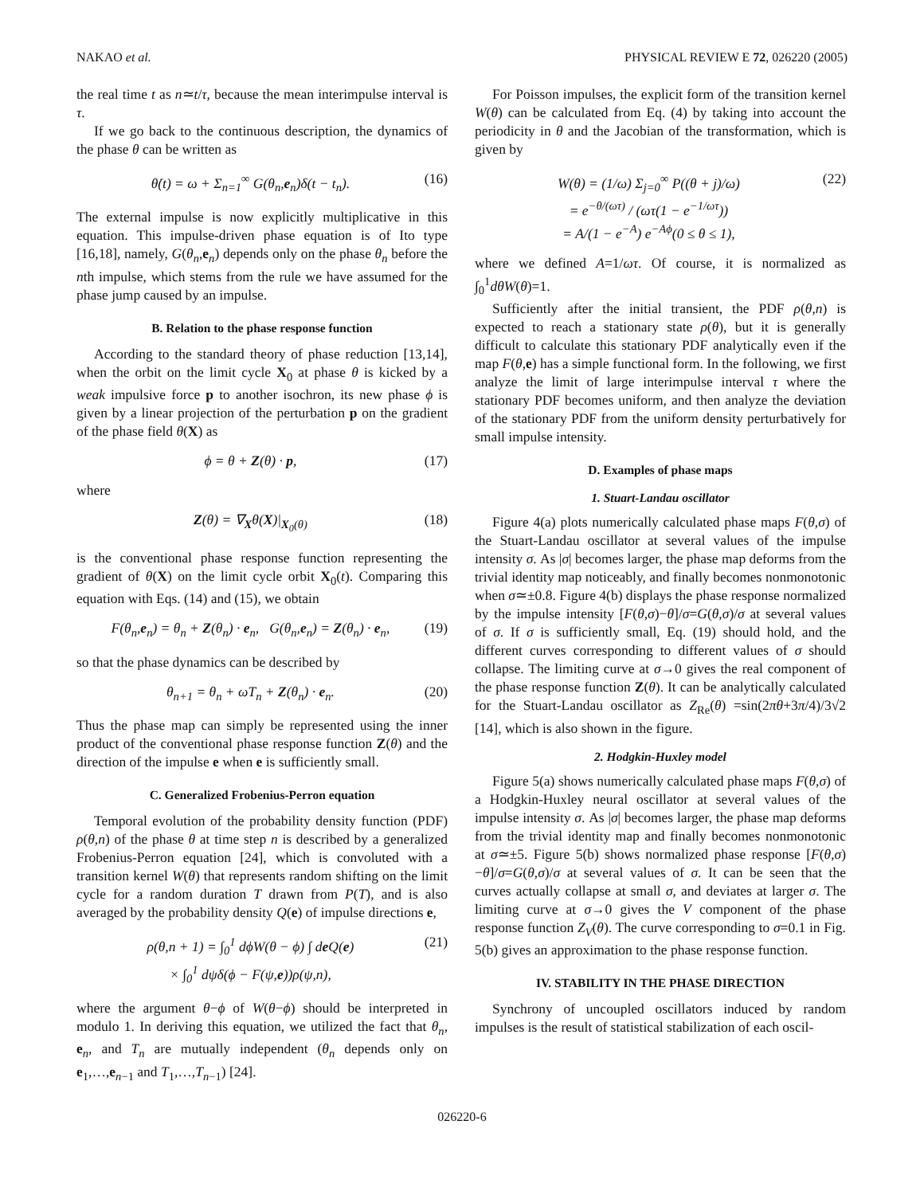NAKAO et al. PHYSICAL REVIEW E 72, 026220 (2005)
the real time t as n≃t/τ, because the mean interimpulse interval is τ.
If we go back to the continuous description, the dynamics of the phase θ can be written as
θ̇(t) = ω + Σ<sub>n=1</sub><sup>∞</sup> G(θ<sub>n</sub>,e<sub>n</sub>)δ(t − t<sub>n</sub>). (16)
The external impulse is now explicitly multiplicative in this equation. This impulse-driven phase equation is of Ito type [16,18], namely, G(θ<sub>n</sub>,e<sub>n</sub>) depends only on the phase θ<sub>n</sub> before the nth impulse, which stems from the rule we have assumed for the phase jump caused by an impulse.
B. Relation to the phase response function
According to the standard theory of phase reduction [13,14], when the orbit on the limit cycle X<sub>0</sub> at phase θ is kicked by a weak impulsive force p to another isochron, its new phase ϕ is given by a linear projection of the perturbation p on the gradient of the phase field θ(X) as
ϕ = θ + Z(θ) · p, (17)
where
Z(θ) = ∇<sub>X</sub>θ(X)|<sub>X<sub>0</sub>(θ)</sub> (18)
is the conventional phase response function representing the gradient of θ(X) on the limit cycle orbit X<sub>0</sub>(t). Comparing this equation with Eqs. (14) and (15), we obtain
F(θ<sub>n</sub>,e<sub>n</sub>) = θ<sub>n</sub> + Z(θ<sub>n</sub>) · e<sub>n</sub>, G(θ<sub>n</sub>,e<sub>n</sub>) = Z(θ<sub>n</sub>) · e<sub>n</sub>, (19)
so that the phase dynamics can be described by
θ<sub>n+1</sub> = θ<sub>n</sub> + ωT<sub>n</sub> + Z(θ<sub>n</sub>) · e<sub>n</sub>. (20)
Thus the phase map can simply be represented using the inner product of the conventional phase response function Z(θ) and the direction of the impulse e when e is sufficiently small.
C. Generalized Frobenius-Perron equation
Temporal evolution of the probability density function (PDF) ρ(θ,n) of the phase θ at time step n is described by a generalized Frobenius-Perron equation [24], which is convoluted with a transition kernel W(θ) that represents random shifting on the limit cycle for a random duration T drawn from P(T), and is also averaged by the probability density Q(e) of impulse directions e,
ρ(θ,n + 1) = ∫<sub>0</sub><sup>1</sup> dϕW(θ − ϕ) ∫ de Q(e)
× ∫<sub>0</sub><sup>1</sup> dψδ(ϕ − F(ψ,e))ρ(ψ,n), (21)
where the argument θ−ϕ of W(θ−ϕ) should be interpreted in modulo 1. In deriving this equation, we utilized the fact that θ<sub>n</sub>, e<sub>n</sub>, and T<sub>n</sub> are mutually independent (θ<sub>n</sub> depends only on e<sub>1</sub>,…,e<sub>n−1</sub> and T<sub>1</sub>,…,T<sub>n−1</sub>) [24].
For Poisson impulses, the explicit form of the transition kernel W(θ) can be calculated from Eq. (4) by taking into account the periodicity in θ and the Jacobian of the transformation, which is given by
W(θ) = (1/ω) Σ<sub>j=0</sub><sup>∞</sup> P((θ + j)/ω)
= e<sup>−θ/(ωτ)</sup> / (ωτ(1 − e<sup>−1/ωτ</sup>))
= A/(1 − e<sup>−A</sup>) e<sup>−Aϕ</sup>(0 ≤ θ ≤ 1), (22)
where we defined A=1/ωτ. Of course, it is normalized as ∫<sub>0</sub><sup>1</sup>dθW(θ)=1.
Sufficiently after the initial transient, the PDF ρ(θ,n) is expected to reach a stationary state ρ(θ), but it is generally difficult to calculate this stationary PDF analytically even if the map F(θ,e) has a simple functional form. In the following, we first analyze the limit of large interimpulse interval τ where the stationary PDF becomes uniform, and then analyze the deviation of the stationary PDF from the uniform density perturbatively for small impulse intensity.
D. Examples of phase maps
1. Stuart-Landau oscillator
Figure 4(a) plots numerically calculated phase maps F(θ,σ) of the Stuart-Landau oscillator at several values of the impulse intensity σ. As |σ| becomes larger, the phase map deforms from the trivial identity map noticeably, and finally becomes nonmonotonic when σ≃±0.8. Figure 4(b) displays the phase response normalized by the impulse intensity [F(θ,σ)−θ]/σ=G(θ,σ)/σ at several values of σ. If σ is sufficiently small, Eq. (19) should hold, and the different curves corresponding to different values of σ should collapse. The limiting curve at σ→0 gives the real component of the phase response function Z(θ). It can be analytically calculated for the Stuart-Landau oscillator as Z<sub>Re</sub>(θ) =sin(2πθ+3π/4)/3√2 [14], which is also shown in the figure.
2. Hodgkin-Huxley model
Figure 5(a) shows numerically calculated phase maps F(θ,σ) of a Hodgkin-Huxley neural oscillator at several values of the impulse intensity σ. As |σ| becomes larger, the phase map deforms from the trivial identity map and finally becomes nonmonotonic at σ≃±5. Figure 5(b) shows normalized phase response [F(θ,σ)−θ]/σ=G(θ,σ)/σ at several values of σ. It can be seen that the curves actually collapse at small σ, and deviates at larger σ. The limiting curve at σ→0 gives the V component of the phase response function Z<sub>V</sub>(θ). The curve corresponding to σ=0.1 in Fig. 5(b) gives an approximation to the phase response function.
IV. STABILITY IN THE PHASE DIRECTION
Synchrony of uncoupled oscillators induced by random impulses is the result of statistical stabilization of each oscil-
026220-6